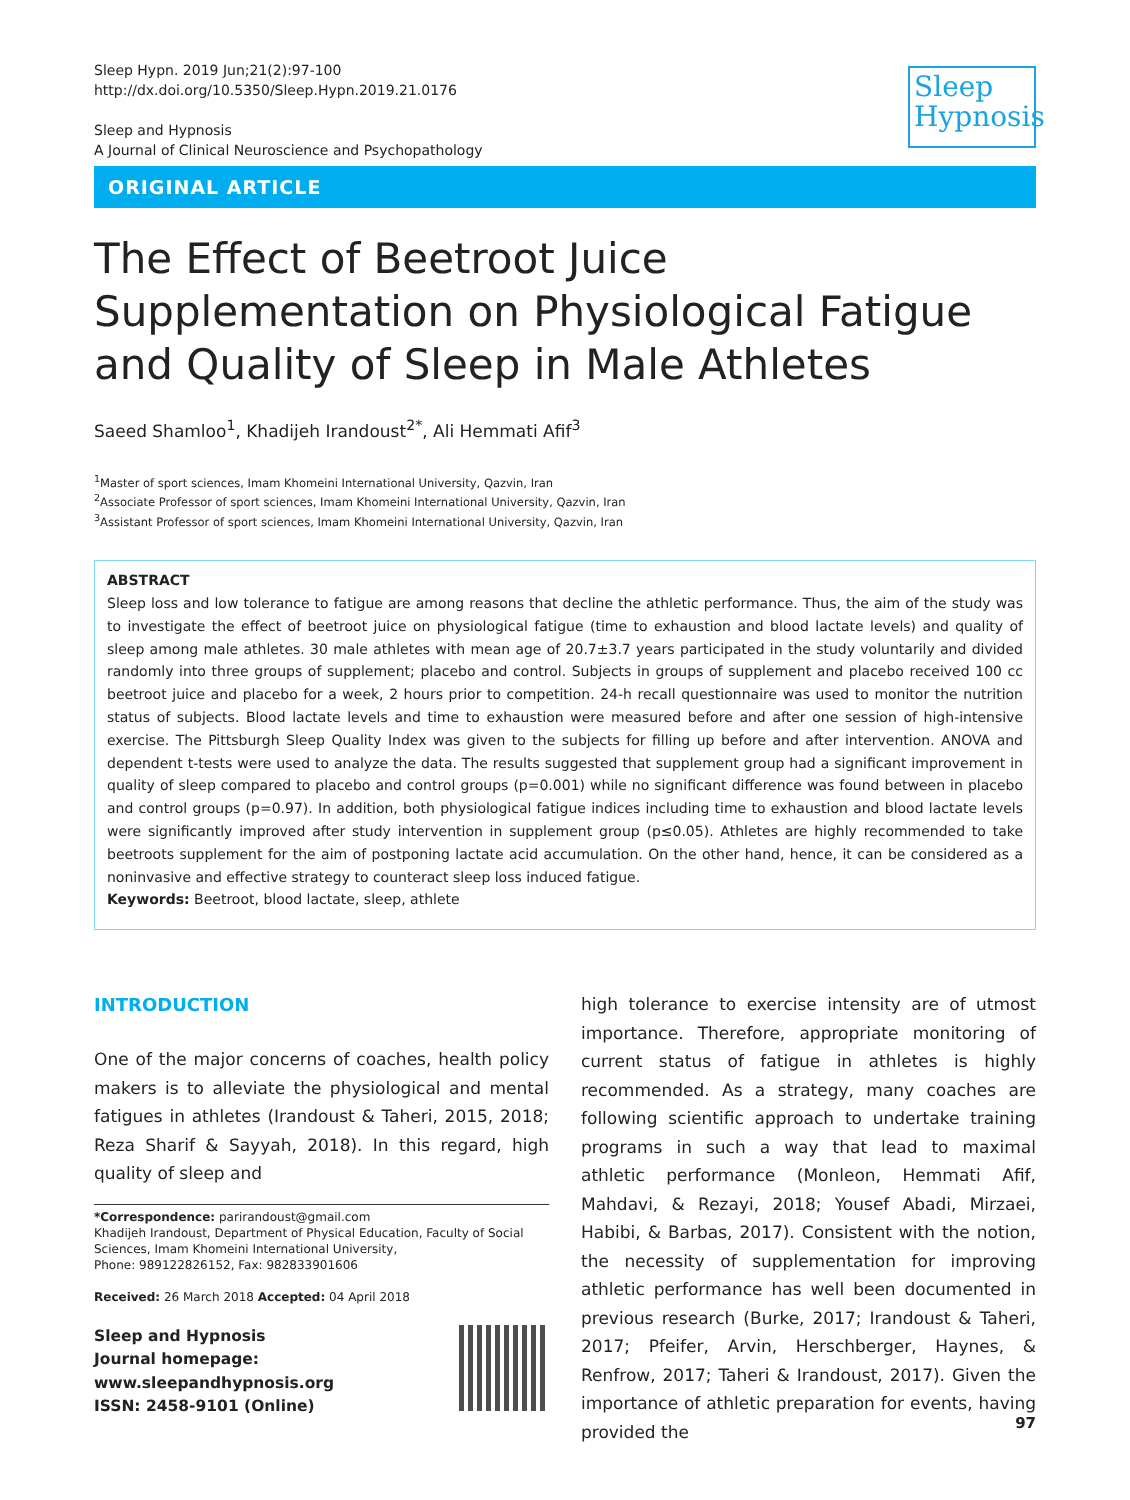Sleep Hypn. 2019 Jun;21(2):97-100
http://dx.doi.org/10.5350/Sleep.Hypn.2019.21.0176
Sleep and Hypnosis
A Journal of Clinical Neuroscience and Psychopathology
Sleep
Hypnosis
ORIGINAL ARTICLE
The Effect of Beetroot Juice Supplementation on Physiological Fatigue and Quality of Sleep in Male Athletes
Saeed Shamloo<sup>1</sup>, Khadijeh Irandoust<sup>2*</sup>, Ali Hemmati Afif<sup>3</sup>
<sup>1</sup> Master of sport sciences, Imam Khomeini International University, Qazvin, Iran
<sup>2</sup> Associate Professor of sport sciences, Imam Khomeini International University, Qazvin, Iran
<sup>3</sup> Assistant Professor of sport sciences, Imam Khomeini International University, Qazvin, Iran
ABSTRACT
Sleep loss and low tolerance to fatigue are among reasons that decline the athletic performance. Thus, the aim of the study was to investigate the effect of beetroot juice on physiological fatigue (time to exhaustion and blood lactate levels) and quality of sleep among male athletes. 30 male athletes with mean age of 20.7±3.7 years participated in the study voluntarily and divided randomly into three groups of supplement; placebo and control. Subjects in groups of supplement and placebo received 100 cc beetroot juice and placebo for a week, 2 hours prior to competition. 24-h recall questionnaire was used to monitor the nutrition status of subjects. Blood lactate levels and time to exhaustion were measured before and after one session of high-intensive exercise. The Pittsburgh Sleep Quality Index was given to the subjects for filling up before and after intervention. ANOVA and dependent t-tests were used to analyze the data. The results suggested that supplement group had a significant improvement in quality of sleep compared to placebo and control groups (p=0.001) while no significant difference was found between in placebo and control groups (p=0.97). In addition, both physiological fatigue indices including time to exhaustion and blood lactate levels were significantly improved after study intervention in supplement group (p≤0.05). Athletes are highly recommended to take beetroots supplement for the aim of postponing lactate acid accumulation. On the other hand, hence, it can be considered as a noninvasive and effective strategy to counteract sleep loss induced fatigue.
Keywords: Beetroot, blood lactate, sleep, athlete
INTRODUCTION
One of the major concerns of coaches, health policy makers is to alleviate the physiological and mental fatigues in athletes (Irandoust & Taheri, 2015, 2018; Reza Sharif & Sayyah, 2018). In this regard, high quality of sleep and
*Correspondence: parirandoust@gmail.com
Khadijeh Irandoust, Department of Physical Education, Faculty of Social Sciences, Imam Khomeini International University,
Phone: 989122826152, Fax: 982833901606
Received: 26 March 2018 Accepted: 04 April 2018
Sleep and Hypnosis
Journal homepage:
www.sleepandhypnosis.org
ISSN: 2458-9101 (Online)
high tolerance to exercise intensity are of utmost importance. Therefore, appropriate monitoring of current status of fatigue in athletes is highly recommended. As a strategy, many coaches are following scientific approach to undertake training programs in such a way that lead to maximal athletic performance (Monleon, Hemmati Afif, Mahdavi, & Rezayi, 2018; Yousef Abadi, Mirzaei, Habibi, & Barbas, 2017). Consistent with the notion, the necessity of supplementation for improving athletic performance has well been documented in previous research (Burke, 2017; Irandoust & Taheri, 2017; Pfeifer, Arvin, Herschberger, Haynes, & Renfrow, 2017; Taheri & Irandoust, 2017). Given the importance of athletic preparation for events, having provided the
97